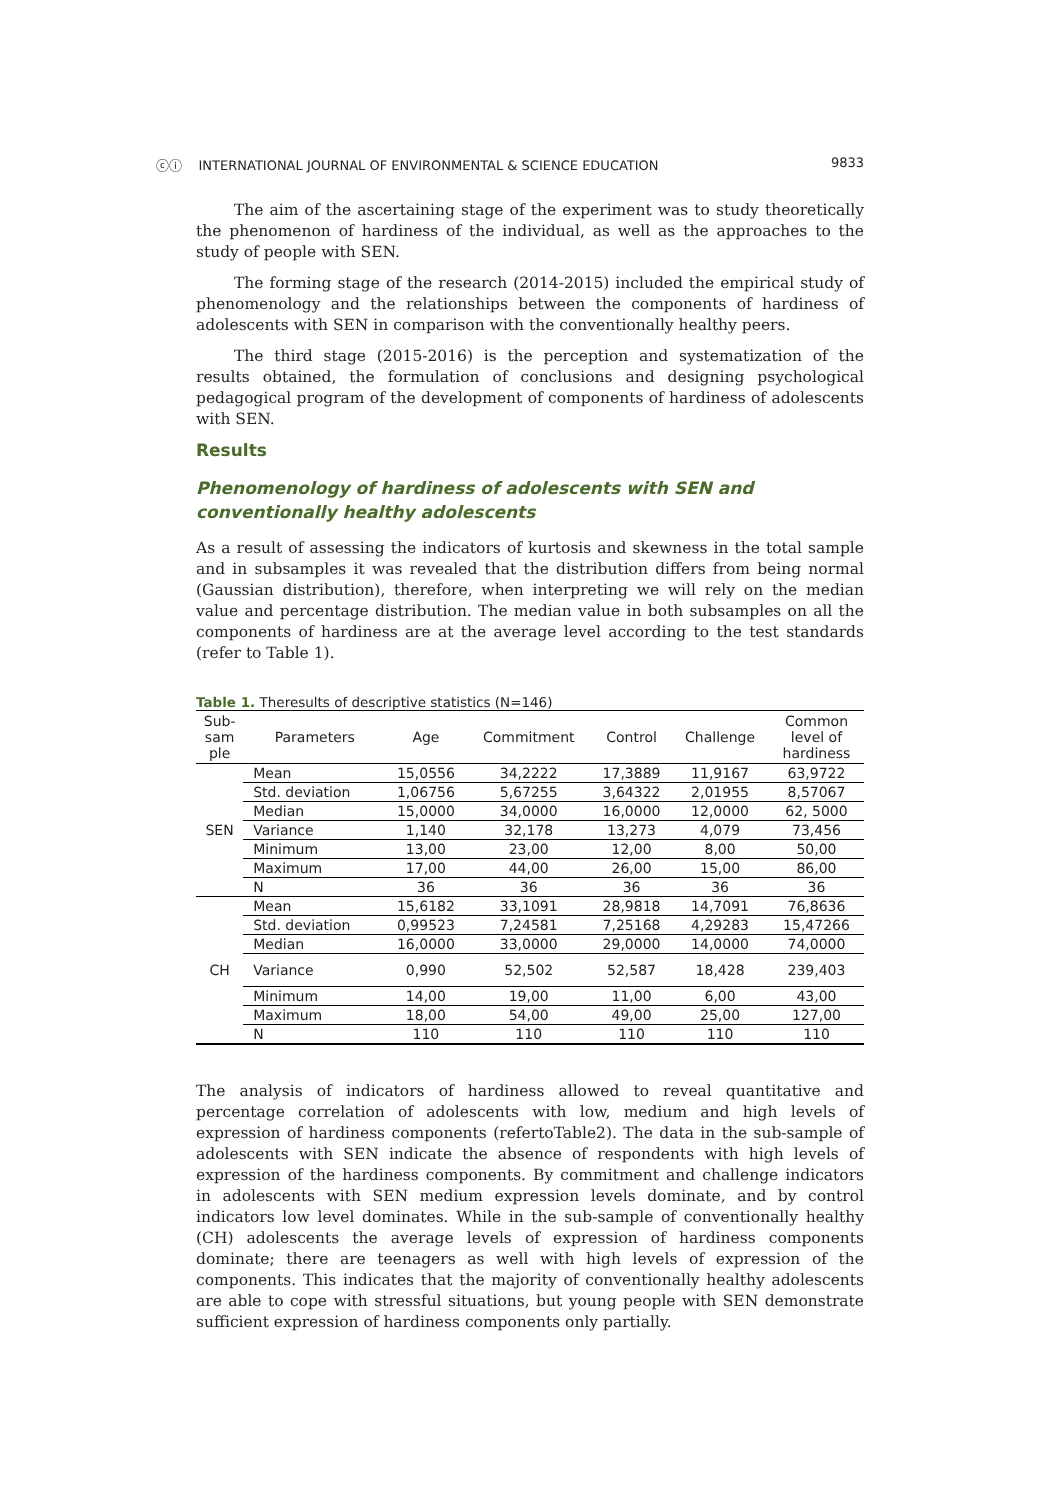ⓒⓘ INTERNATIONAL JOURNAL OF ENVIRONMENTAL & SCIENCE EDUCATION 9833
The aim of the ascertaining stage of the experiment was to study theoretically the phenomenon of hardiness of the individual, as well as the approaches to the study of people with SEN.
The forming stage of the research (2014-2015) included the empirical study of phenomenology and the relationships between the components of hardiness of adolescents with SEN in comparison with the conventionally healthy peers.
The third stage (2015-2016) is the perception and systematization of the results obtained, the formulation of conclusions and designing psychological pedagogical program of the development of components of hardiness of adolescents with SEN.
Results
Phenomenology of hardiness of adolescents with SEN and conventionally healthy adolescents
As a result of assessing the indicators of kurtosis and skewness in the total sample and in subsamples it was revealed that the distribution differs from being normal (Gaussian distribution), therefore, when interpreting we will rely on the median value and percentage distribution. The median value in both subsamples on all the components of hardiness are at the average level according to the test standards (refer to Table 1).
Table 1. Theresults of descriptive statistics (N=146)
| Sub- sam ple | Parameters | Age | Commitment | Control | Challenge | Common level of hardiness |
| --- | --- | --- | --- | --- | --- | --- |
| SEN | Mean | 15,0556 | 34,2222 | 17,3889 | 11,9167 | 63,9722 |
| | Std. deviation | 1,06756 | 5,67255 | 3,64322 | 2,01955 | 8,57067 |
| | Median | 15,0000 | 34,0000 | 16,0000 | 12,0000 | 62, 5000 |
| | Variance | 1,140 | 32,178 | 13,273 | 4,079 | 73,456 |
| | Minimum | 13,00 | 23,00 | 12,00 | 8,00 | 50,00 |
| | Maximum | 17,00 | 44,00 | 26,00 | 15,00 | 86,00 |
| | N | 36 | 36 | 36 | 36 | 36 |
| CH | Mean | 15,6182 | 33,1091 | 28,9818 | 14,7091 | 76,8636 |
| | Std. deviation | 0,99523 | 7,24581 | 7,25168 | 4,29283 | 15,47266 |
| | Median | 16,0000 | 33,0000 | 29,0000 | 14,0000 | 74,0000 |
| | Variance | 0,990 | 52,502 | 52,587 | 18,428 | 239,403 |
| | Minimum | 14,00 | 19,00 | 11,00 | 6,00 | 43,00 |
| | Maximum | 18,00 | 54,00 | 49,00 | 25,00 | 127,00 |
| | N | 110 | 110 | 110 | 110 | 110 |
The analysis of indicators of hardiness allowed to reveal quantitative and percentage correlation of adolescents with low, medium and high levels of expression of hardiness components (refertoTable2). The data in the sub-sample of adolescents with SEN indicate the absence of respondents with high levels of expression of the hardiness components. By commitment and challenge indicators in adolescents with SEN medium expression levels dominate, and by control indicators low level dominates. While in the sub-sample of conventionally healthy (CH) adolescents the average levels of expression of hardiness components dominate; there are teenagers as well with high levels of expression of the components. This indicates that the majority of conventionally healthy adolescents are able to cope with stressful situations, but young people with SEN demonstrate sufficient expression of hardiness components only partially.